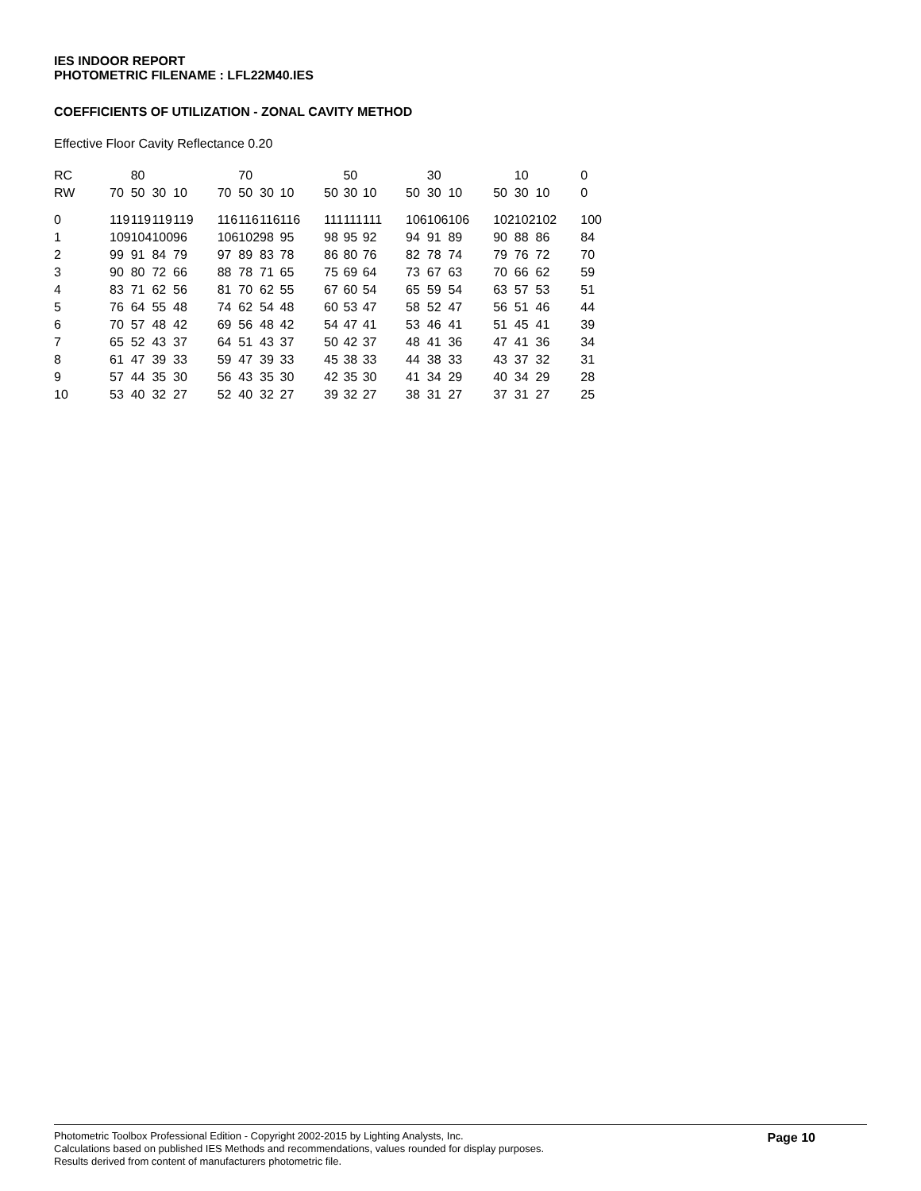IES INDOOR REPORT
PHOTOMETRIC FILENAME : LFL22M40.IES
COEFFICIENTS OF UTILIZATION - ZONAL CAVITY METHOD
Effective Floor Cavity Reflectance 0.20
| RC | | 80 | | | | | 70 | | | | | 50 | | | | 30 | | | | 10 | | | 0 |
| RW | 70 | 50 | 30 | 10 | | 70 | 50 | 30 | 10 | | 50 | 30 | 10 | | 50 | 30 | 10 | | 50 | 30 | 10 | | 0 |
| 0 | 119 | 119 | 119 | 119 | | 116 | 116 | 116 | 116 | | 111 | 111 | 111 | | 106 | 106 | 106 | | 102 | 102 | 102 | | 100 |
| 1 | 109 | 104 | 100 | 96 | | 106 | 102 | 98 | 95 | | 98 | 95 | 92 | | 94 | 91 | 89 | | 90 | 88 | 86 | | 84 |
| 2 | 99 | 91 | 84 | 79 | | 97 | 89 | 83 | 78 | | 86 | 80 | 76 | | 82 | 78 | 74 | | 79 | 76 | 72 | | 70 |
| 3 | 90 | 80 | 72 | 66 | | 88 | 78 | 71 | 65 | | 75 | 69 | 64 | | 73 | 67 | 63 | | 70 | 66 | 62 | | 59 |
| 4 | 83 | 71 | 62 | 56 | | 81 | 70 | 62 | 55 | | 67 | 60 | 54 | | 65 | 59 | 54 | | 63 | 57 | 53 | | 51 |
| 5 | 76 | 64 | 55 | 48 | | 74 | 62 | 54 | 48 | | 60 | 53 | 47 | | 58 | 52 | 47 | | 56 | 51 | 46 | | 44 |
| 6 | 70 | 57 | 48 | 42 | | 69 | 56 | 48 | 42 | | 54 | 47 | 41 | | 53 | 46 | 41 | | 51 | 45 | 41 | | 39 |
| 7 | 65 | 52 | 43 | 37 | | 64 | 51 | 43 | 37 | | 50 | 42 | 37 | | 48 | 41 | 36 | | 47 | 41 | 36 | | 34 |
| 8 | 61 | 47 | 39 | 33 | | 59 | 47 | 39 | 33 | | 45 | 38 | 33 | | 44 | 38 | 33 | | 43 | 37 | 32 | | 31 |
| 9 | 57 | 44 | 35 | 30 | | 56 | 43 | 35 | 30 | | 42 | 35 | 30 | | 41 | 34 | 29 | | 40 | 34 | 29 | | 28 |
| 10 | 53 | 40 | 32 | 27 | | 52 | 40 | 32 | 27 | | 39 | 32 | 27 | | 38 | 31 | 27 | | 37 | 31 | 27 | | 25 |
Page 10
Photometric Toolbox Professional Edition - Copyright 2002-2015 by Lighting Analysts, Inc.
Calculations based on published IES Methods and recommendations, values rounded for display purposes.
Results derived from content of manufacturers photometric file.